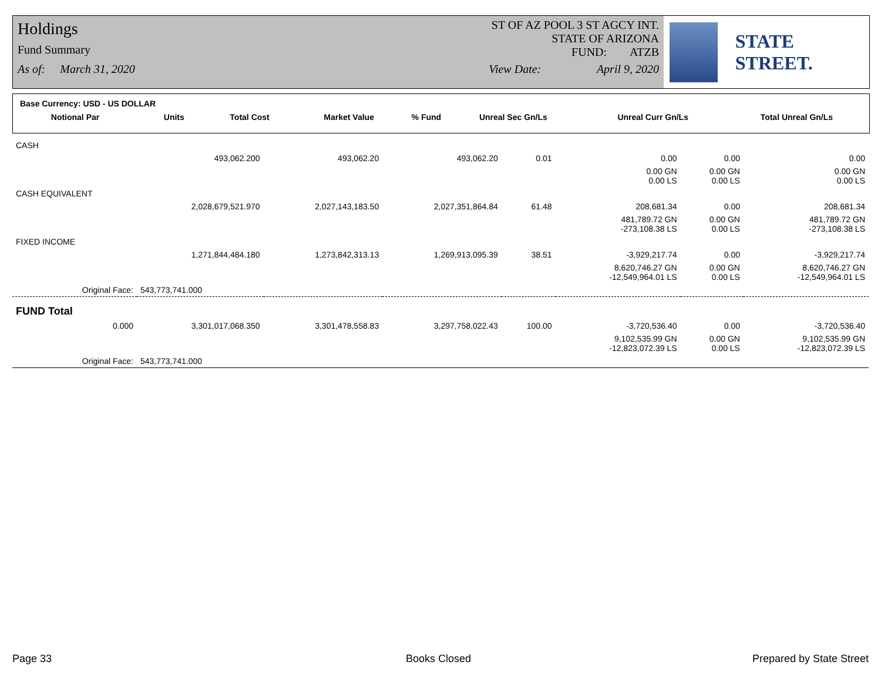Holdings
Fund Summary
As of: March 31, 2020
ST OF AZ POOL 3 ST AGCY INT.
STATE OF ARIZONA
FUND: ATZB
View Date: April 9, 2020
STATE STREET.
Base Currency: USD - US DOLLAR
| Notional Par | Units | Total Cost | Market Value | % Fund | Unreal Sec Gn/Ls | Unreal Curr Gn/Ls | Total Unreal Gn/Ls |
| --- | --- | --- | --- | --- | --- | --- | --- |
| CASH | | | | | | | |
| | 493,062.200 | 493,062.20 | 493,062.20 | 0.01 | 0.00 | 0.00 | 0.00 |
| | | | | | 0.00 GN 0.00 LS | 0.00 GN 0.00 LS | 0.00 GN 0.00 LS |
| CASH EQUIVALENT | | | | | | | |
| | 2,028,679,521.970 | 2,027,143,183.50 | 2,027,351,864.84 | 61.48 | 208,681.34 | 0.00 | 208,681.34 |
| | | | | | 481,789.72 GN -273,108.38 LS | 0.00 GN 0.00 LS | 481,789.72 GN -273,108.38 LS |
| FIXED INCOME | | | | | | | |
| | 1,271,844,484.180 | 1,273,842,313.13 | 1,269,913,095.39 | 38.51 | -3,929,217.74 | 0.00 | -3,929,217.74 |
| | | | | | 8,620,746.27 GN -12,549,964.01 LS | 0.00 GN 0.00 LS | 8,620,746.27 GN -12,549,964.01 LS |
| Original Face: | 543,773,741.000 | | | | | | |
| FUND Total | | | | | | | |
| 0.000 | 3,301,017,068.350 | 3,301,478,558.83 | 3,297,758,022.43 | 100.00 | -3,720,536.40 | 0.00 | -3,720,536.40 |
| | | | | | 9,102,535.99 GN -12,823,072.39 LS | 0.00 GN 0.00 LS | 9,102,535.99 GN -12,823,072.39 LS |
| Original Face: | 543,773,741.000 | | | | | | |
Page 33 Books Closed Prepared by State Street